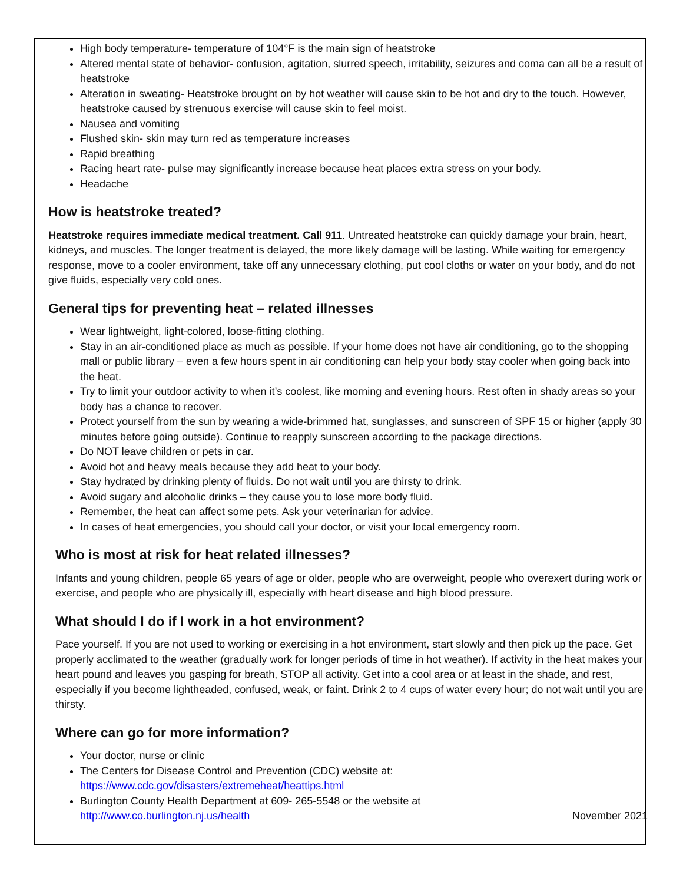High body temperature- temperature of 104°F is the main sign of heatstroke
Altered mental state of behavior- confusion, agitation, slurred speech, irritability, seizures and coma can all be a result of heatstroke
Alteration in sweating- Heatstroke brought on by hot weather will cause skin to be hot and dry to the touch. However, heatstroke caused by strenuous exercise will cause skin to feel moist.
Nausea and vomiting
Flushed skin- skin may turn red as temperature increases
Rapid breathing
Racing heart rate- pulse may significantly increase because heat places extra stress on your body.
Headache
How is heatstroke treated?
Heatstroke requires immediate medical treatment. Call 911. Untreated heatstroke can quickly damage your brain, heart, kidneys, and muscles. The longer treatment is delayed, the more likely damage will be lasting. While waiting for emergency response, move to a cooler environment, take off any unnecessary clothing, put cool cloths or water on your body, and do not give fluids, especially very cold ones.
General tips for preventing heat – related illnesses
Wear lightweight, light-colored, loose-fitting clothing.
Stay in an air-conditioned place as much as possible. If your home does not have air conditioning, go to the shopping mall or public library – even a few hours spent in air conditioning can help your body stay cooler when going back into the heat.
Try to limit your outdoor activity to when it’s coolest, like morning and evening hours. Rest often in shady areas so your body has a chance to recover.
Protect yourself from the sun by wearing a wide-brimmed hat, sunglasses, and sunscreen of SPF 15 or higher (apply 30 minutes before going outside). Continue to reapply sunscreen according to the package directions.
Do NOT leave children or pets in car.
Avoid hot and heavy meals because they add heat to your body.
Stay hydrated by drinking plenty of fluids. Do not wait until you are thirsty to drink.
Avoid sugary and alcoholic drinks – they cause you to lose more body fluid.
Remember, the heat can affect some pets. Ask your veterinarian for advice.
In cases of heat emergencies, you should call your doctor, or visit your local emergency room.
Who is most at risk for heat related illnesses?
Infants and young children, people 65 years of age or older, people who are overweight, people who overexert during work or exercise, and people who are physically ill, especially with heart disease and high blood pressure.
What should I do if I work in a hot environment?
Pace yourself. If you are not used to working or exercising in a hot environment, start slowly and then pick up the pace. Get properly acclimated to the weather (gradually work for longer periods of time in hot weather). If activity in the heat makes your heart pound and leaves you gasping for breath, STOP all activity. Get into a cool area or at least in the shade, and rest, especially if you become lightheaded, confused, weak, or faint. Drink 2 to 4 cups of water every hour; do not wait until you are thirsty.
Where can go for more information?
Your doctor, nurse or clinic
The Centers for Disease Control and Prevention (CDC) website at:
https://www.cdc.gov/disasters/extremeheat/heattips.html
Burlington County Health Department at 609- 265-5548 or the website at
http://www.co.burlington.nj.us/health November 2021